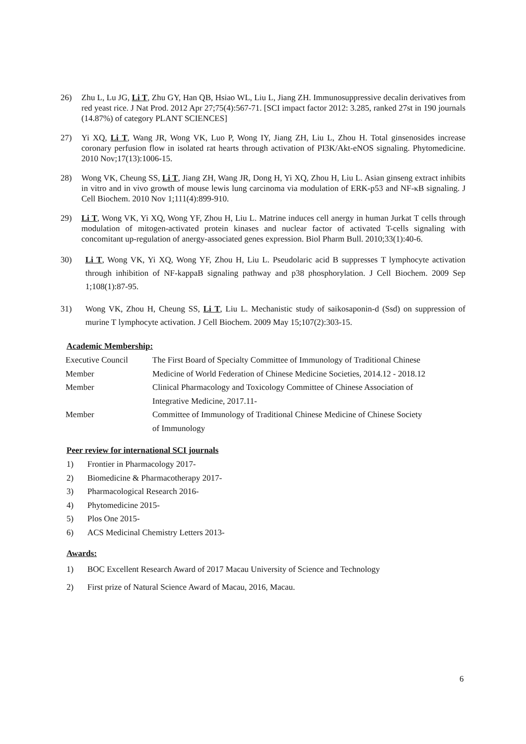26) Zhu L, Lu JG, Li T, Zhu GY, Han QB, Hsiao WL, Liu L, Jiang ZH. Immunosuppressive decalin derivatives from red yeast rice. J Nat Prod. 2012 Apr 27;75(4):567-71. [SCI impact factor 2012: 3.285, ranked 27st in 190 journals (14.87%) of category PLANT SCIENCES]
27) Yi XQ, Li T, Wang JR, Wong VK, Luo P, Wong IY, Jiang ZH, Liu L, Zhou H. Total ginsenosides increase coronary perfusion flow in isolated rat hearts through activation of PI3K/Akt-eNOS signaling. Phytomedicine. 2010 Nov;17(13):1006-15.
28) Wong VK, Cheung SS, Li T, Jiang ZH, Wang JR, Dong H, Yi XQ, Zhou H, Liu L. Asian ginseng extract inhibits in vitro and in vivo growth of mouse lewis lung carcinoma via modulation of ERK-p53 and NF-κB signaling. J Cell Biochem. 2010 Nov 1;111(4):899-910.
29) Li T, Wong VK, Yi XQ, Wong YF, Zhou H, Liu L. Matrine induces cell anergy in human Jurkat T cells through modulation of mitogen-activated protein kinases and nuclear factor of activated T-cells signaling with concomitant up-regulation of anergy-associated genes expression. Biol Pharm Bull. 2010;33(1):40-6.
30) Li T, Wong VK, Yi XQ, Wong YF, Zhou H, Liu L. Pseudolaric acid B suppresses T lymphocyte activation through inhibition of NF-kappaB signaling pathway and p38 phosphorylation. J Cell Biochem. 2009 Sep 1;108(1):87-95.
31) Wong VK, Zhou H, Cheung SS, Li T, Liu L. Mechanistic study of saikosaponin-d (Ssd) on suppression of murine T lymphocyte activation. J Cell Biochem. 2009 May 15;107(2):303-15.
Academic Membership:
| Executive Council | The First Board of Specialty Committee of Immunology of Traditional Chinese |
| Member | Medicine of World Federation of Chinese Medicine Societies, 2014.12 - 2018.12 |
| Member | Clinical Pharmacology and Toxicology Committee of Chinese Association of Integrative Medicine, 2017.11- |
| Member | Committee of Immunology of Traditional Chinese Medicine of Chinese Society of Immunology |
Peer review for international SCI journals
1) Frontier in Pharmacology 2017-
2) Biomedicine & Pharmacotherapy 2017-
3) Pharmacological Research 2016-
4) Phytomedicine 2015-
5) Plos One 2015-
6) ACS Medicinal Chemistry Letters 2013-
Awards:
1) BOC Excellent Research Award of 2017 Macau University of Science and Technology
2) First prize of Natural Science Award of Macau, 2016, Macau.
6